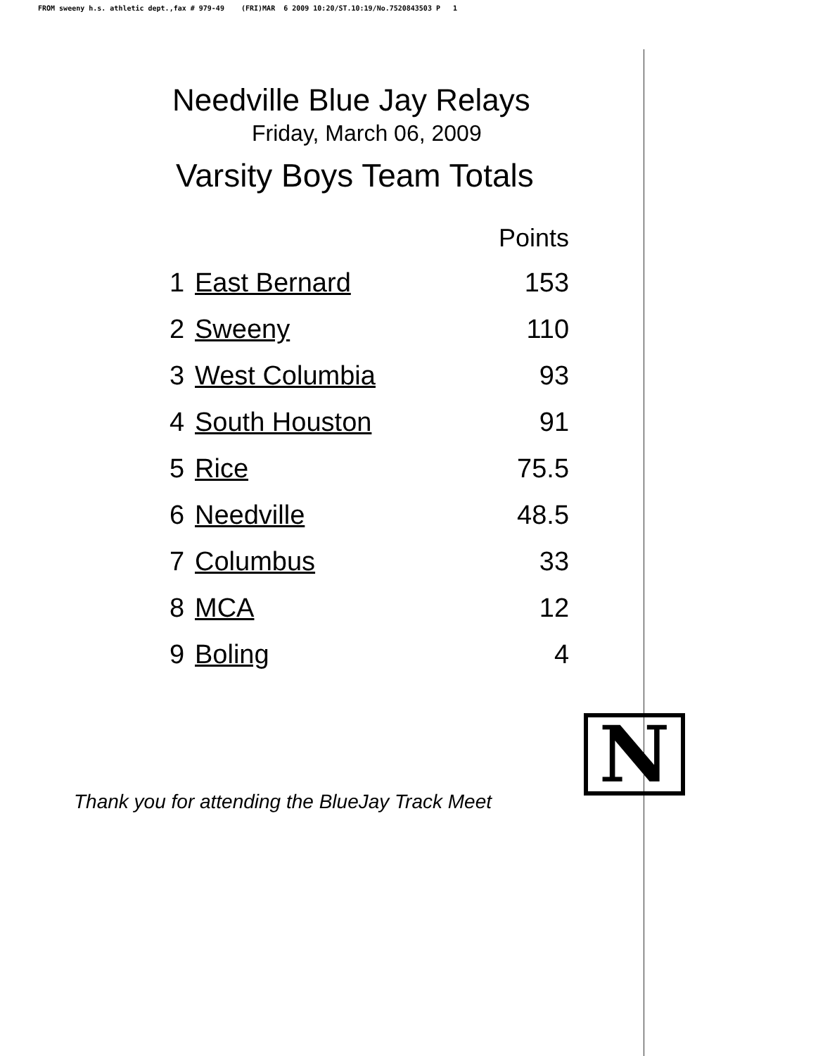FROM sweeny h.s. athletic dept.,fax # 979-49 (FRI)MAR 6 2009 10:20/ST.10:19/No.7520843503 P 1
Needville Blue Jay Relays
Friday, March 06, 2009
Varsity Boys Team Totals
| | | Points |
| --- | --- | --- |
| 1 | East Bernard | 153 |
| 2 | Sweeny | 110 |
| 3 | West Columbia | 93 |
| 4 | South Houston | 91 |
| 5 | Rice | 75.5 |
| 6 | Needville | 48.5 |
| 7 | Columbus | 33 |
| 8 | MCA | 12 |
| 9 | Boling | 4 |
N
Thank you for attending the BlueJay Track Meet